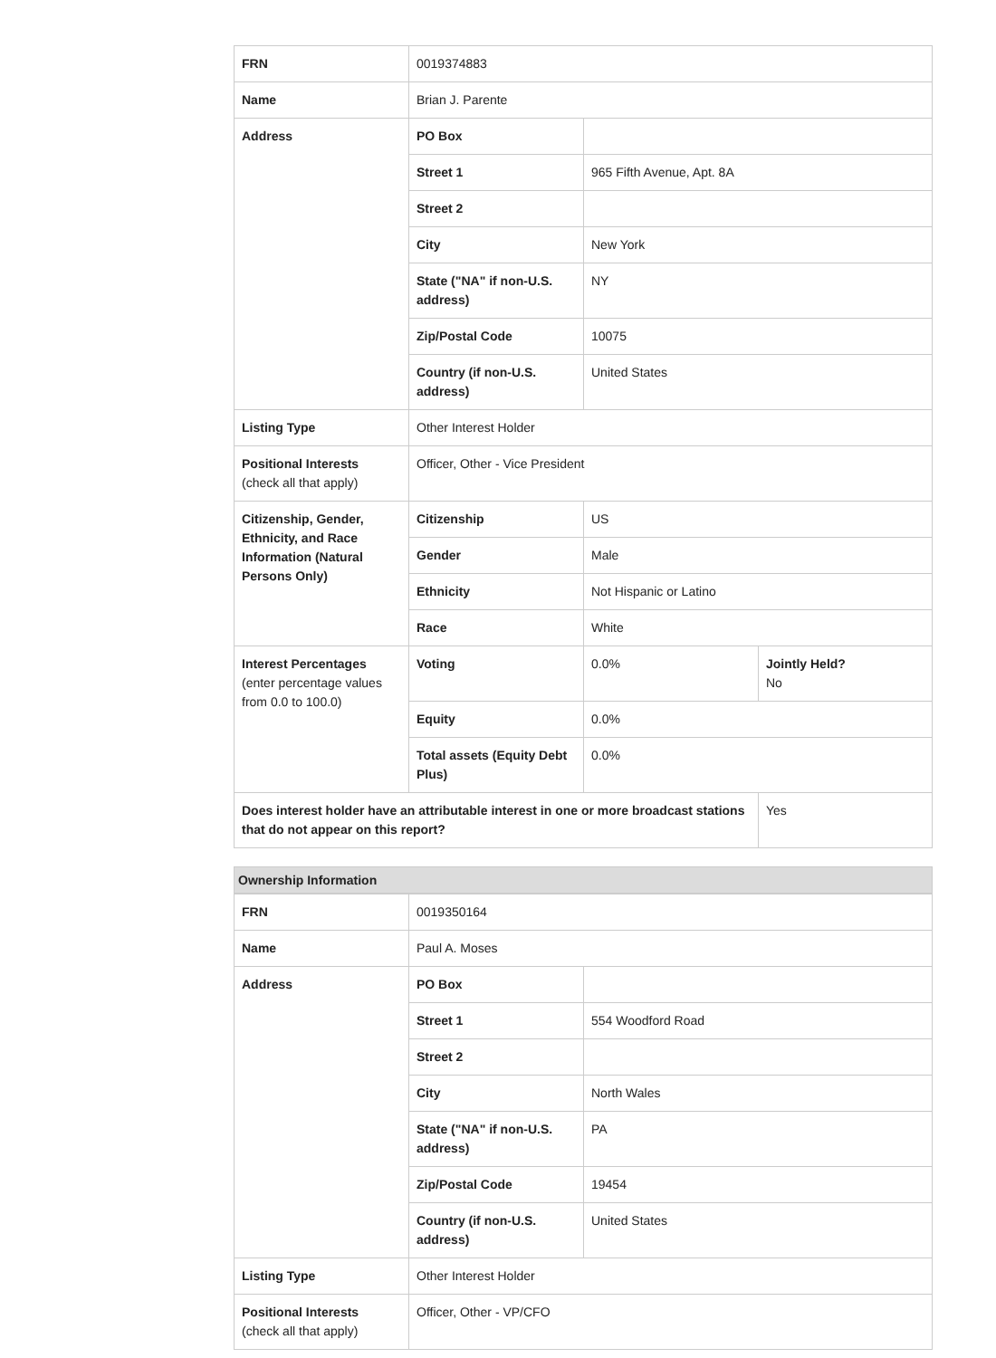| FRN | 0019374883 | | |
| Name | Brian J. Parente | | |
| Address | PO Box | | |
| | Street 1 | 965 Fifth Avenue, Apt. 8A | |
| | Street 2 | | |
| | City | New York | |
| | State ("NA" if non-U.S. address) | NY | |
| | Zip/Postal Code | 10075 | |
| | Country (if non-U.S. address) | United States | |
| Listing Type | Other Interest Holder | | |
| Positional Interests (check all that apply) | Officer, Other - Vice President | | |
| Citizenship, Gender, Ethnicity, and Race Information (Natural Persons Only) | Citizenship | US | |
| | Gender | Male | |
| | Ethnicity | Not Hispanic or Latino | |
| | Race | White | |
| Interest Percentages (enter percentage values from 0.0 to 100.0) | Voting | 0.0% | Jointly Held? No |
| | Equity | 0.0% | |
| | Total assets (Equity Debt Plus) | 0.0% | |
| Does interest holder have an attributable interest in one or more broadcast stations that do not appear on this report? | | | Yes |
Ownership Information
| FRN | 0019350164 | |
| Name | Paul A. Moses | |
| Address | PO Box | |
| | Street 1 | 554 Woodford Road |
| | Street 2 | |
| | City | North Wales |
| | State ("NA" if non-U.S. address) | PA |
| | Zip/Postal Code | 19454 |
| | Country (if non-U.S. address) | United States |
| Listing Type | Other Interest Holder | |
| Positional Interests (check all that apply) | Officer, Other - VP/CFO | |